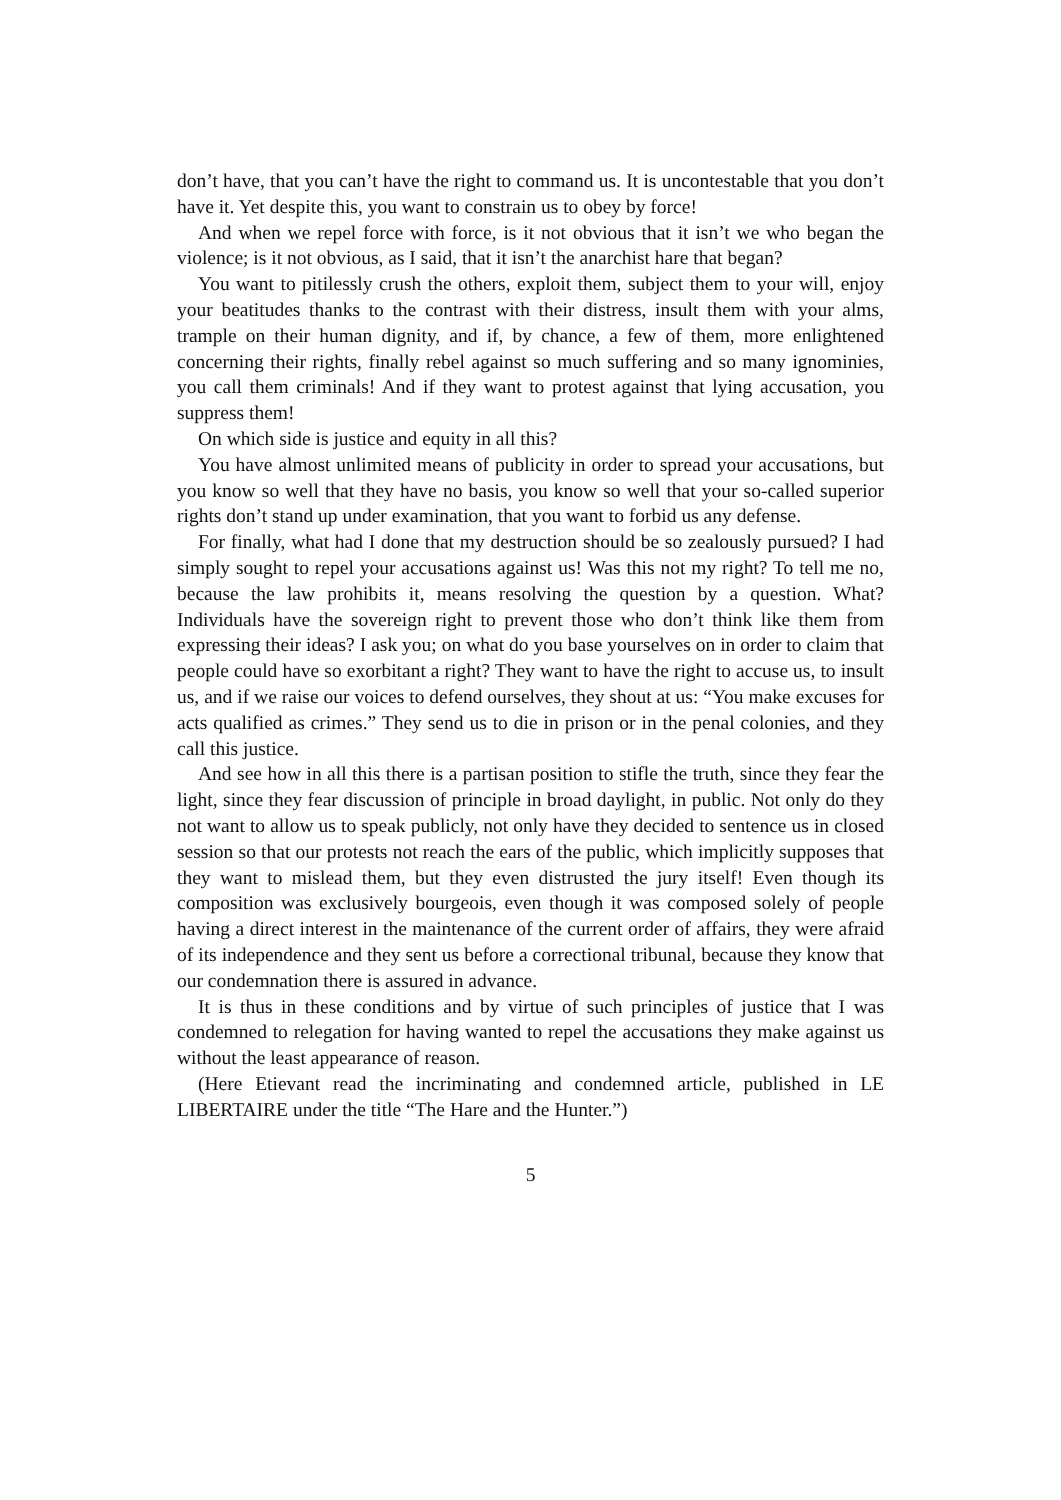don’t have, that you can’t have the right to command us. It is uncontestable that you don’t have it. Yet despite this, you want to constrain us to obey by force!
And when we repel force with force, is it not obvious that it isn’t we who began the violence; is it not obvious, as I said, that it isn’t the anarchist hare that began?
You want to pitilessly crush the others, exploit them, subject them to your will, enjoy your beatitudes thanks to the contrast with their distress, insult them with your alms, trample on their human dignity, and if, by chance, a few of them, more enlightened concerning their rights, finally rebel against so much suffering and so many ignominies, you call them criminals! And if they want to protest against that lying accusation, you suppress them!
On which side is justice and equity in all this?
You have almost unlimited means of publicity in order to spread your accusations, but you know so well that they have no basis, you know so well that your so-called superior rights don’t stand up under examination, that you want to forbid us any defense.
For finally, what had I done that my destruction should be so zealously pursued? I had simply sought to repel your accusations against us! Was this not my right? To tell me no, because the law prohibits it, means resolving the question by a question. What? Individuals have the sovereign right to prevent those who don’t think like them from expressing their ideas? I ask you; on what do you base yourselves on in order to claim that people could have so exorbitant a right? They want to have the right to accuse us, to insult us, and if we raise our voices to defend ourselves, they shout at us: “You make excuses for acts qualified as crimes.” They send us to die in prison or in the penal colonies, and they call this justice.
And see how in all this there is a partisan position to stifle the truth, since they fear the light, since they fear discussion of principle in broad daylight, in public. Not only do they not want to allow us to speak publicly, not only have they decided to sentence us in closed session so that our protests not reach the ears of the public, which implicitly supposes that they want to mislead them, but they even distrusted the jury itself! Even though its composition was exclusively bourgeois, even though it was composed solely of people having a direct interest in the maintenance of the current order of affairs, they were afraid of its independence and they sent us before a correctional tribunal, because they know that our condemnation there is assured in advance.
It is thus in these conditions and by virtue of such principles of justice that I was condemned to relegation for having wanted to repel the accusations they make against us without the least appearance of reason.
(Here Etievant read the incriminating and condemned article, published in LE LIBERTAIRE under the title “The Hare and the Hunter.”)
5